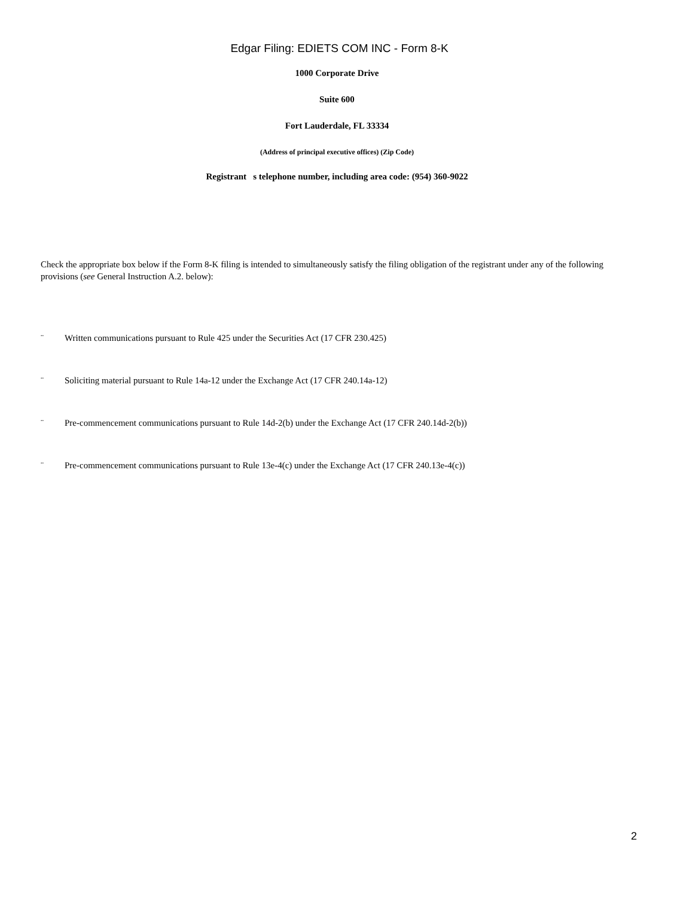Edgar Filing: EDIETS COM INC - Form 8-K
1000 Corporate Drive
Suite 600
Fort Lauderdale, FL 33334
(Address of principal executive offices) (Zip Code)
Registrant s telephone number, including area code: (954) 360-9022
Check the appropriate box below if the Form 8-K filing is intended to simultaneously satisfy the filing obligation of the registrant under any of the following provisions (see General Instruction A.2. below):
¨ Written communications pursuant to Rule 425 under the Securities Act (17 CFR 230.425)
¨ Soliciting material pursuant to Rule 14a-12 under the Exchange Act (17 CFR 240.14a-12)
¨ Pre-commencement communications pursuant to Rule 14d-2(b) under the Exchange Act (17 CFR 240.14d-2(b))
¨ Pre-commencement communications pursuant to Rule 13e-4(c) under the Exchange Act (17 CFR 240.13e-4(c))
2